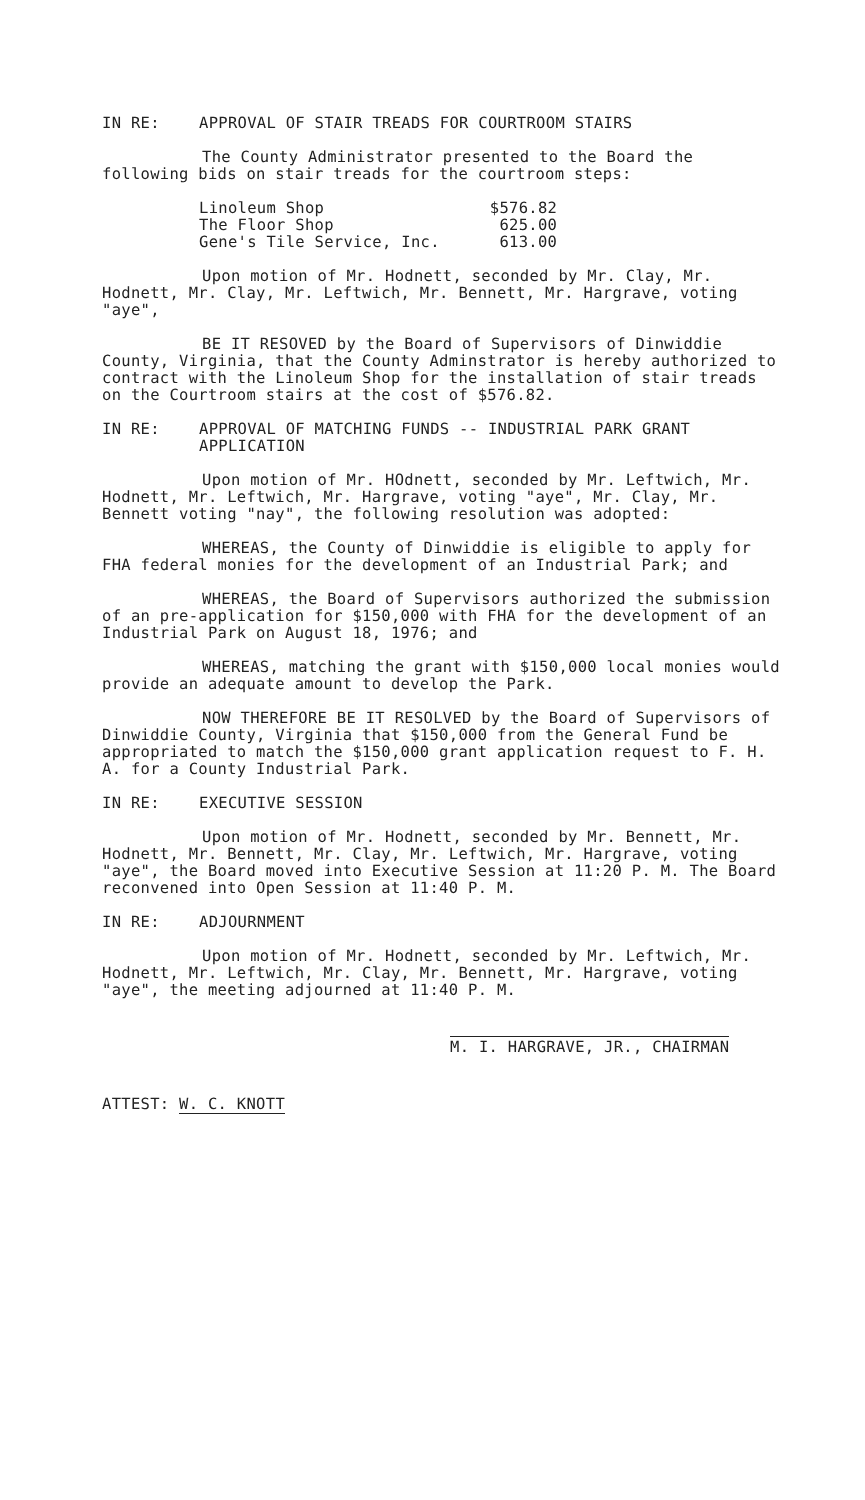IN RE: APPROVAL OF STAIR TREADS FOR COURTROOM STAIRS
The County Administrator presented to the Board the following bids on stair treads for the courtroom steps:
| Linoleum Shop | $576.82 |
| The Floor Shop | 625.00 |
| Gene's Tile Service, Inc. | 613.00 |
Upon motion of Mr. Hodnett, seconded by Mr. Clay, Mr. Hodnett, Mr. Clay, Mr. Leftwich, Mr. Bennett, Mr. Hargrave, voting "aye",
BE IT RESOVED by the Board of Supervisors of Dinwiddie County, Virginia, that the County Adminstrator is hereby authorized to contract with the Linoleum Shop for the installation of stair treads on the Courtroom stairs at the cost of $576.82.
IN RE: APPROVAL OF MATCHING FUNDS -- INDUSTRIAL PARK GRANT APPLICATION
Upon motion of Mr. HOdnett, seconded by Mr. Leftwich, Mr. Hodnett, Mr. Leftwich, Mr. Hargrave, voting "aye", Mr. Clay, Mr. Bennett voting "nay", the following resolution was adopted:
WHEREAS, the County of Dinwiddie is eligible to apply for FHA federal monies for the development of an Industrial Park; and
WHEREAS, the Board of Supervisors authorized the submission of an pre-application for $150,000 with FHA for the development of an Industrial Park on August 18, 1976; and
WHEREAS, matching the grant with $150,000 local monies would provide an adequate amount to develop the Park.
NOW THEREFORE BE IT RESOLVED by the Board of Supervisors of Dinwiddie County, Virginia that $150,000 from the General Fund be appropriated to match the $150,000 grant application request to F. H. A. for a County Industrial Park.
IN RE: EXECUTIVE SESSION
Upon motion of Mr. Hodnett, seconded by Mr. Bennett, Mr. Hodnett, Mr. Bennett, Mr. Clay, Mr. Leftwich, Mr. Hargrave, voting "aye", the Board moved into Executive Session at 11:20 P. M. The Board reconvened into Open Session at 11:40 P. M.
IN RE: ADJOURNMENT
Upon motion of Mr. Hodnett, seconded by Mr. Leftwich, Mr. Hodnett, Mr. Leftwich, Mr. Clay, Mr. Bennett, Mr. Hargrave, voting "aye", the meeting adjourned at 11:40 P. M.
M. I. HARGRAVE, JR., CHAIRMAN
ATTEST: W. C. KNOTT